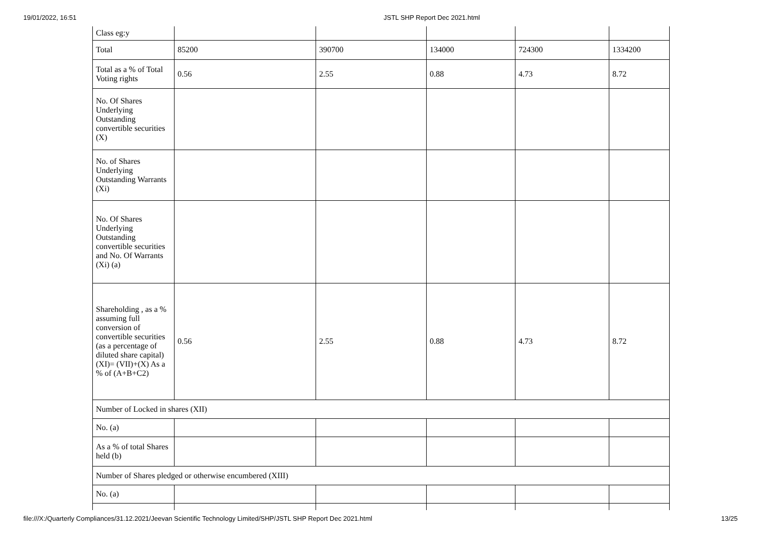19/01/2022, 16:51 JSTL SHP Report Dec 2021.html
| Class eg:y | | | | | |
| Total | 85200 | 390700 | 134000 | 724300 | 1334200 |
| Total as a % of Total Voting rights | 0.56 | 2.55 | 0.88 | 4.73 | 8.72 |
| No. Of Shares Underlying Outstanding convertible securities (X) | | | | | |
| No. of Shares Underlying Outstanding Warrants (Xi) | | | | | |
| No. Of Shares Underlying Outstanding convertible securities and No. Of Warrants (Xi) (a) | | | | | |
| Shareholding , as a % assuming full conversion of convertible securities (as a percentage of diluted share capital) (XI)= (VII)+(X) As a % of (A+B+C2) | 0.56 | 2.55 | 0.88 | 4.73 | 8.72 |
| Number of Locked in shares (XII) | | | | | |
| No. (a) | | | | | |
| As a % of total Shares held (b) | | | | | |
| Number of Shares pledged or otherwise encumbered (XIII) | | | | | |
| No. (a) | | | | | |
file:///X:/Quarterly Compliances/31.12.2021/Jeevan Scientific Technology Limited/SHP/JSTL SHP Report Dec 2021.html 13/25